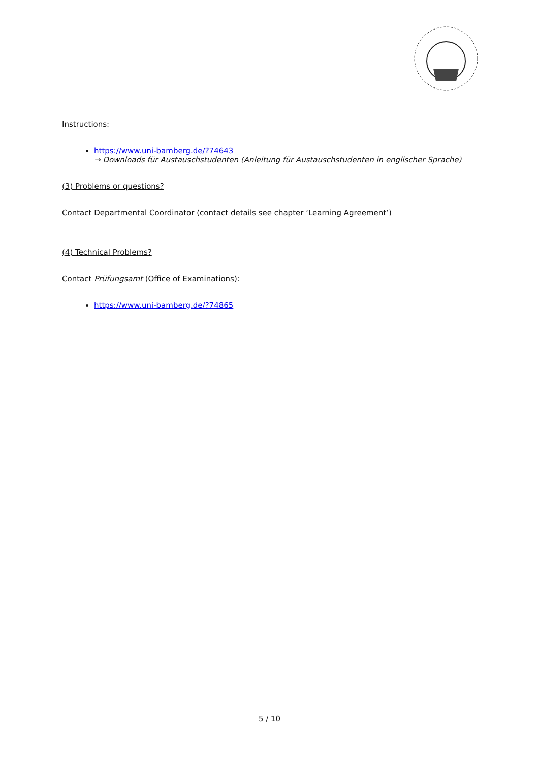Instructions:
https://www.uni-bamberg.de/?74643
→ Downloads für Austauschstudenten (Anleitung für Austauschstudenten in englischer Sprache)
(3) Problems or questions?
Contact Departmental Coordinator (contact details see chapter ‘Learning Agreement’)
(4) Technical Problems?
Contact Prüfungsamt (Office of Examinations):
https://www.uni-bamberg.de/?74865
5 / 10